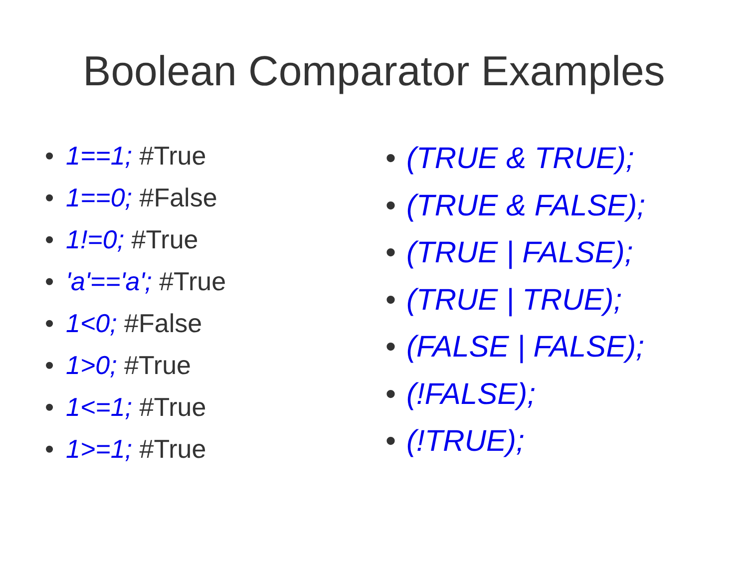Boolean Comparator Examples
• 1==1; #True
• 1==0; #False
• 1!=0; #True
• 'a'=='a'; #True
• 1<0; #False
• 1>0; #True
• 1<=1; #True
• 1>=1; #True
• (TRUE & TRUE);
• (TRUE & FALSE);
• (TRUE | FALSE);
• (TRUE | TRUE);
• (FALSE | FALSE);
• (!FALSE);
• (!TRUE);